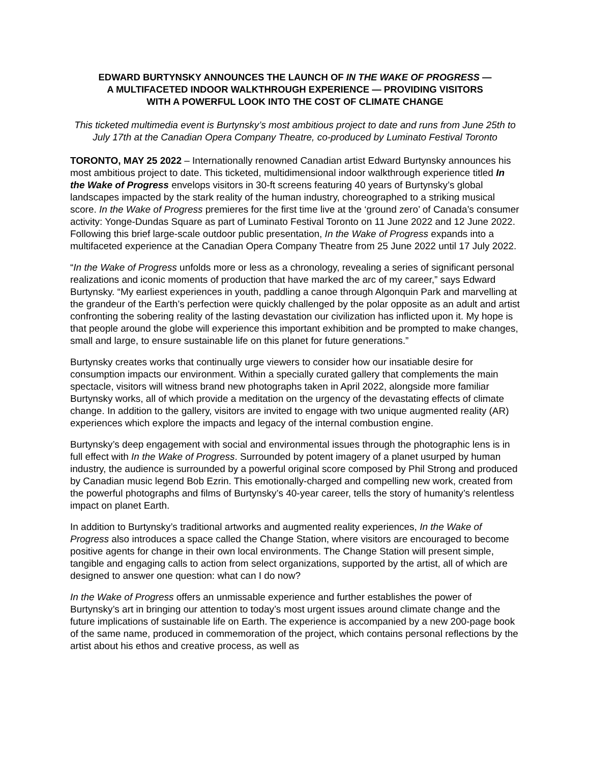EDWARD BURTYNSKY ANNOUNCES THE LAUNCH OF IN THE WAKE OF PROGRESS —
A MULTIFACETED INDOOR WALKTHROUGH EXPERIENCE — PROVIDING VISITORS
WITH A POWERFUL LOOK INTO THE COST OF CLIMATE CHANGE
This ticketed multimedia event is Burtynsky’s most ambitious project to date and runs from June 25th to July 17th at the Canadian Opera Company Theatre, co-produced by Luminato Festival Toronto
TORONTO, MAY 25 2022 – Internationally renowned Canadian artist Edward Burtynsky announces his most ambitious project to date. This ticketed, multidimensional indoor walkthrough experience titled In the Wake of Progress envelops visitors in 30-ft screens featuring 40 years of Burtynsky’s global landscapes impacted by the stark reality of the human industry, choreographed to a striking musical score. In the Wake of Progress premieres for the first time live at the ‘ground zero’ of Canada’s consumer activity: Yonge-Dundas Square as part of Luminato Festival Toronto on 11 June 2022 and 12 June 2022. Following this brief large-scale outdoor public presentation, In the Wake of Progress expands into a multifaceted experience at the Canadian Opera Company Theatre from 25 June 2022 until 17 July 2022.
“In the Wake of Progress unfolds more or less as a chronology, revealing a series of significant personal realizations and iconic moments of production that have marked the arc of my career,” says Edward Burtynsky. “My earliest experiences in youth, paddling a canoe through Algonquin Park and marvelling at the grandeur of the Earth’s perfection were quickly challenged by the polar opposite as an adult and artist confronting the sobering reality of the lasting devastation our civilization has inflicted upon it. My hope is that people around the globe will experience this important exhibition and be prompted to make changes, small and large, to ensure sustainable life on this planet for future generations.”
Burtynsky creates works that continually urge viewers to consider how our insatiable desire for consumption impacts our environment. Within a specially curated gallery that complements the main spectacle, visitors will witness brand new photographs taken in April 2022, alongside more familiar Burtynsky works, all of which provide a meditation on the urgency of the devastating effects of climate change. In addition to the gallery, visitors are invited to engage with two unique augmented reality (AR) experiences which explore the impacts and legacy of the internal combustion engine.
Burtynsky’s deep engagement with social and environmental issues through the photographic lens is in full effect with In the Wake of Progress. Surrounded by potent imagery of a planet usurped by human industry, the audience is surrounded by a powerful original score composed by Phil Strong and produced by Canadian music legend Bob Ezrin. This emotionally-charged and compelling new work, created from the powerful photographs and films of Burtynsky’s 40-year career, tells the story of humanity’s relentless impact on planet Earth.
In addition to Burtynsky’s traditional artworks and augmented reality experiences, In the Wake of Progress also introduces a space called the Change Station, where visitors are encouraged to become positive agents for change in their own local environments. The Change Station will present simple, tangible and engaging calls to action from select organizations, supported by the artist, all of which are designed to answer one question: what can I do now?
In the Wake of Progress offers an unmissable experience and further establishes the power of Burtynsky’s art in bringing our attention to today’s most urgent issues around climate change and the future implications of sustainable life on Earth. The experience is accompanied by a new 200-page book of the same name, produced in commemoration of the project, which contains personal reflections by the artist about his ethos and creative process, as well as